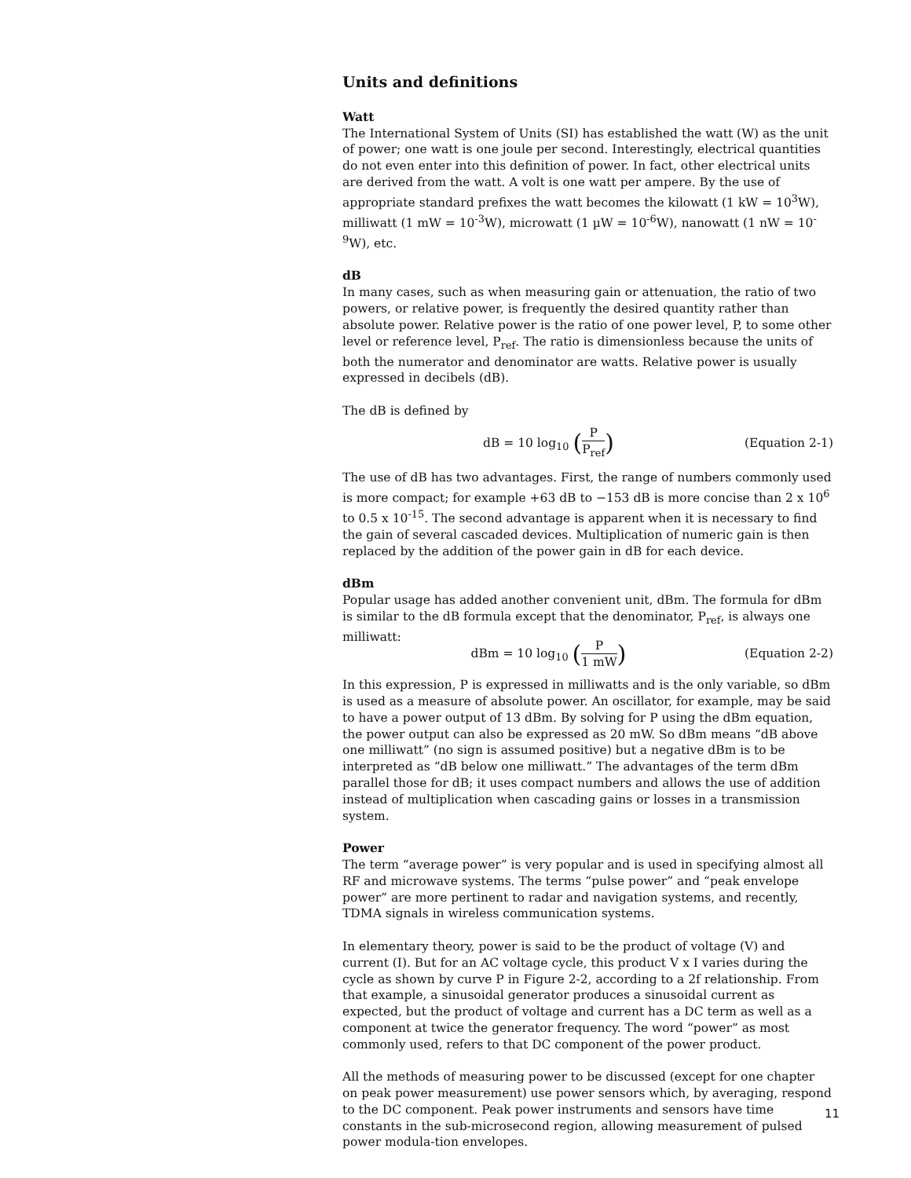Units and definitions
Watt
The International System of Units (SI) has established the watt (W) as the unit of power; one watt is one joule per second. Interestingly, electrical quantities do not even enter into this definition of power. In fact, other electrical units are derived from the watt. A volt is one watt per ampere. By the use of appropriate standard prefixes the watt becomes the kilowatt (1 kW = 10<sup>3</sup>W), milliwatt (1 mW = 10<sup>-3</sup>W), microwatt (1 µW = 10<sup>-6</sup>W), nanowatt (1 nW = 10<sup>-9</sup>W), etc.
dB
In many cases, such as when measuring gain or attenuation, the ratio of two powers, or relative power, is frequently the desired quantity rather than absolute power. Relative power is the ratio of one power level, P, to some other level or reference level, P<sub>ref</sub>. The ratio is dimensionless because the units of both the numerator and denominator are watts. Relative power is usually expressed in decibels (dB).
The dB is defined by
dB = 10 log<sub>10</sub> (P P<sub>ref</sub>)
(Equation 2-1)
The use of dB has two advantages. First, the range of numbers commonly used is more compact; for example +63 dB to −153 dB is more concise than 2 x 10<sup>6</sup> to 0.5 x 10<sup>-15</sup>. The second advantage is apparent when it is necessary to find the gain of several cascaded devices. Multiplication of numeric gain is then replaced by the addition of the power gain in dB for each device.
dBm
Popular usage has added another convenient unit, dBm. The formula for dBm is similar to the dB formula except that the denominator, P<sub>ref</sub>, is always one milliwatt:
dBm = 10 log<sub>10</sub> (P 1 mW)
(Equation 2-2)
In this expression, P is expressed in milliwatts and is the only variable, so dBm is used as a measure of absolute power. An oscillator, for example, may be said to have a power output of 13 dBm. By solving for P using the dBm equation, the power output can also be expressed as 20 mW. So dBm means “dB above one milliwatt” (no sign is assumed positive) but a negative dBm is to be interpreted as “dB below one milliwatt.” The advantages of the term dBm parallel those for dB; it uses compact numbers and allows the use of addition instead of multiplication when cascading gains or losses in a transmission system.
Power
The term “average power” is very popular and is used in specifying almost all RF and microwave systems. The terms “pulse power” and “peak envelope power” are more pertinent to radar and navigation systems, and recently, TDMA signals in wireless communication systems.
In elementary theory, power is said to be the product of voltage (V) and current (I). But for an AC voltage cycle, this product V x I varies during the cycle as shown by curve P in Figure 2-2, according to a 2f relationship. From that example, a sinusoidal generator produces a sinusoidal current as expected, but the product of voltage and current has a DC term as well as a component at twice the generator frequency. The word “power” as most commonly used, refers to that DC component of the power product.
All the methods of measuring power to be discussed (except for one chapter on peak power measurement) use power sensors which, by averaging, respond to the DC component. Peak power instruments and sensors have time constants in the sub-microsecond region, allowing measurement of pulsed power modula-tion envelopes.
11